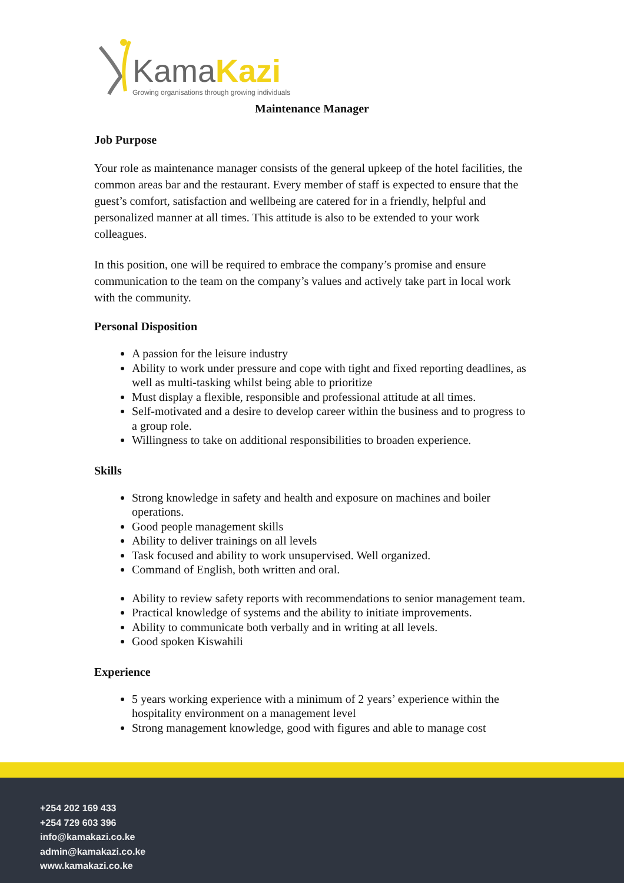KamaKazi
Growing organisations through growing individuals
Maintenance Manager
Job Purpose
Your role as maintenance manager consists of the general upkeep of the hotel facilities, the common areas bar and the restaurant. Every member of staff is expected to ensure that the guest’s comfort, satisfaction and wellbeing are catered for in a friendly, helpful and personalized manner at all times. This attitude is also to be extended to your work colleagues.
In this position, one will be required to embrace the company’s promise and ensure communication to the team on the company’s values and actively take part in local work with the community.
Personal Disposition
A passion for the leisure industry
Ability to work under pressure and cope with tight and fixed reporting deadlines, as well as multi-tasking whilst being able to prioritize
Must display a flexible, responsible and professional attitude at all times.
Self-motivated and a desire to develop career within the business and to progress to a group role.
Willingness to take on additional responsibilities to broaden experience.
Skills
Strong knowledge in safety and health and exposure on machines and boiler operations.
Good people management skills
Ability to deliver trainings on all levels
Task focused and ability to work unsupervised. Well organized.
Command of English, both written and oral.
Ability to review safety reports with recommendations to senior management team.
Practical knowledge of systems and the ability to initiate improvements.
Ability to communicate both verbally and in writing at all levels.
Good spoken Kiswahili
Experience
5 years working experience with a minimum of 2 years’ experience within the hospitality environment on a management level
Strong management knowledge, good with figures and able to manage cost
+254 202 169 433
+254 729 603 396
info@kamakazi.co.ke
admin@kamakazi.co.ke
www.kamakazi.co.ke